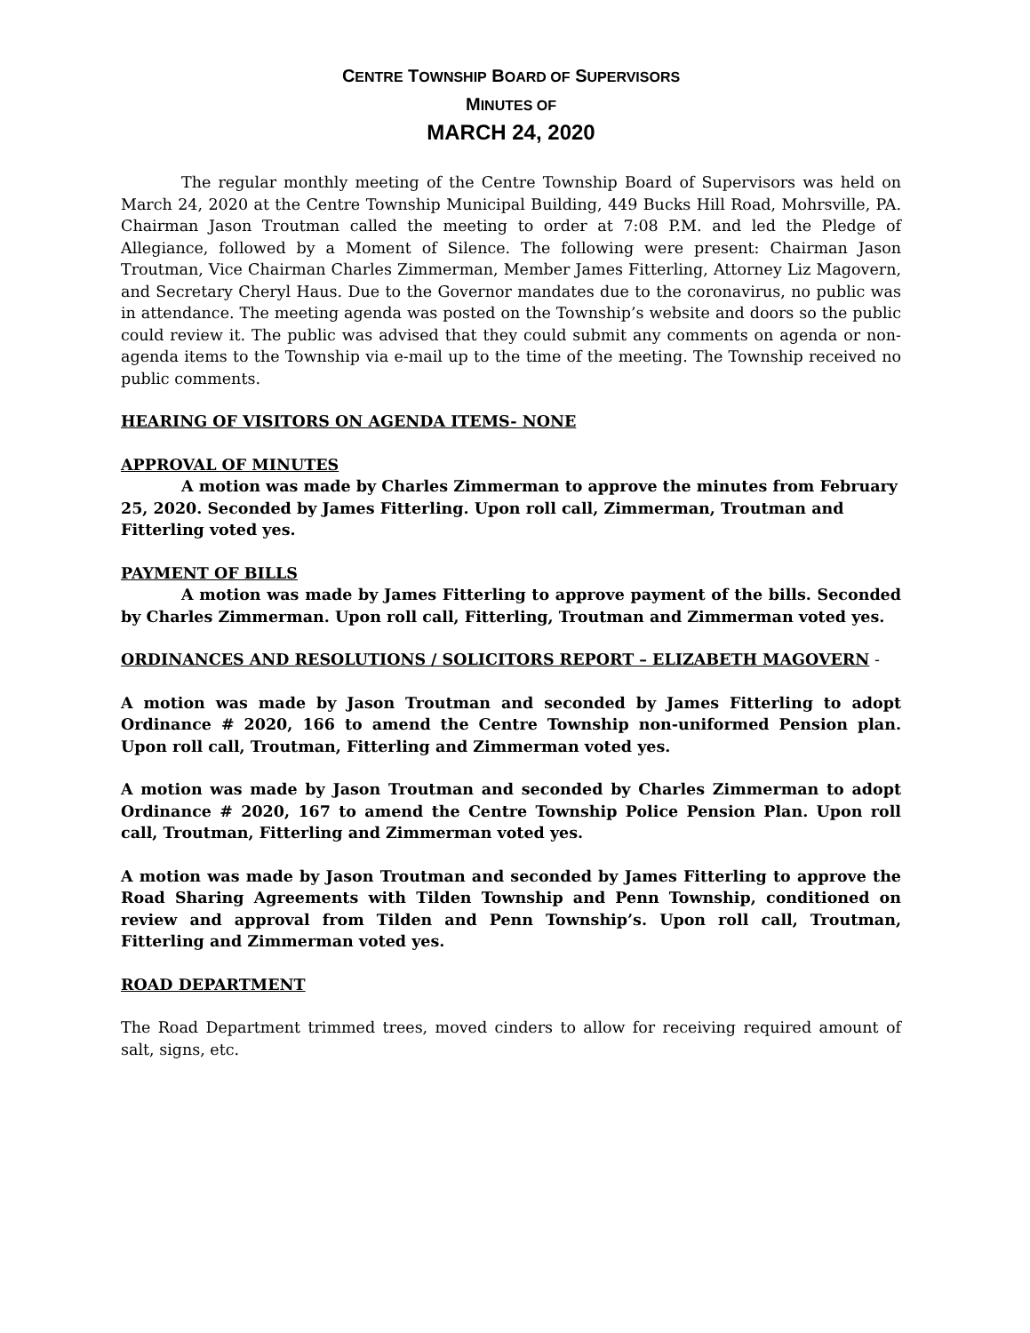CENTRE TOWNSHIP BOARD OF SUPERVISORS
MINUTES OF
MARCH 24, 2020
The regular monthly meeting of the Centre Township Board of Supervisors was held on March 24, 2020 at the Centre Township Municipal Building, 449 Bucks Hill Road, Mohrsville, PA. Chairman Jason Troutman called the meeting to order at 7:08 P.M. and led the Pledge of Allegiance, followed by a Moment of Silence. The following were present: Chairman Jason Troutman, Vice Chairman Charles Zimmerman, Member James Fitterling, Attorney Liz Magovern, and Secretary Cheryl Haus. Due to the Governor mandates due to the coronavirus, no public was in attendance. The meeting agenda was posted on the Township’s website and doors so the public could review it. The public was advised that they could submit any comments on agenda or non-agenda items to the Township via e-mail up to the time of the meeting. The Township received no public comments.
HEARING OF VISITORS ON AGENDA ITEMS- NONE
APPROVAL OF MINUTES
A motion was made by Charles Zimmerman to approve the minutes from February 25, 2020. Seconded by James Fitterling. Upon roll call, Zimmerman, Troutman and Fitterling voted yes.
PAYMENT OF BILLS
A motion was made by James Fitterling to approve payment of the bills. Seconded by Charles Zimmerman. Upon roll call, Fitterling, Troutman and Zimmerman voted yes.
ORDINANCES AND RESOLUTIONS / SOLICITORS REPORT – ELIZABETH MAGOVERN -
A motion was made by Jason Troutman and seconded by James Fitterling to adopt Ordinance # 2020, 166 to amend the Centre Township non-uniformed Pension plan. Upon roll call, Troutman, Fitterling and Zimmerman voted yes.
A motion was made by Jason Troutman and seconded by Charles Zimmerman to adopt Ordinance # 2020, 167 to amend the Centre Township Police Pension Plan. Upon roll call, Troutman, Fitterling and Zimmerman voted yes.
A motion was made by Jason Troutman and seconded by James Fitterling to approve the Road Sharing Agreements with Tilden Township and Penn Township, conditioned on review and approval from Tilden and Penn Township’s. Upon roll call, Troutman, Fitterling and Zimmerman voted yes.
ROAD DEPARTMENT
The Road Department trimmed trees, moved cinders to allow for receiving required amount of salt, signs, etc.